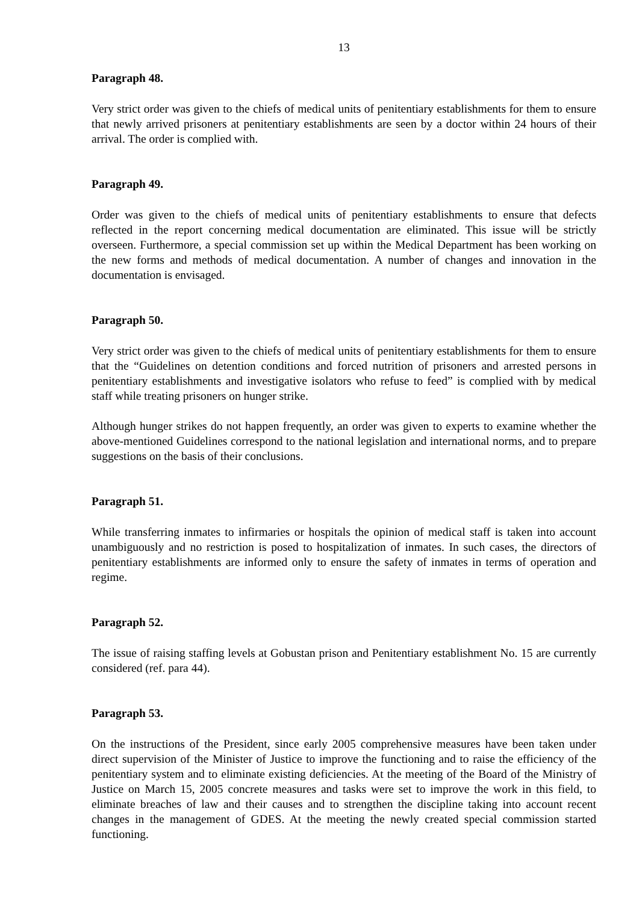13
Paragraph 48.
Very strict order was given to the chiefs of medical units of penitentiary establishments for them to ensure that newly arrived prisoners at penitentiary establishments are seen by a doctor within 24 hours of their arrival. The order is complied with.
Paragraph 49.
Order was given to the chiefs of medical units of penitentiary establishments to ensure that defects reflected in the report concerning medical documentation are eliminated. This issue will be strictly overseen. Furthermore, a special commission set up within the Medical Department has been working on the new forms and methods of medical documentation. A number of changes and innovation in the documentation is envisaged.
Paragraph 50.
Very strict order was given to the chiefs of medical units of penitentiary establishments for them to ensure that the “Guidelines on detention conditions and forced nutrition of prisoners and arrested persons in penitentiary establishments and investigative isolators who refuse to feed” is complied with by medical staff while treating prisoners on hunger strike.
Although hunger strikes do not happen frequently, an order was given to experts to examine whether the above-mentioned Guidelines correspond to the national legislation and international norms, and to prepare suggestions on the basis of their conclusions.
Paragraph 51.
While transferring inmates to infirmaries or hospitals the opinion of medical staff is taken into account unambiguously and no restriction is posed to hospitalization of inmates. In such cases, the directors of penitentiary establishments are informed only to ensure the safety of inmates in terms of operation and regime.
Paragraph 52.
The issue of raising staffing levels at Gobustan prison and Penitentiary establishment No. 15 are currently considered (ref. para 44).
Paragraph 53.
On the instructions of the President, since early 2005 comprehensive measures have been taken under direct supervision of the Minister of Justice to improve the functioning and to raise the efficiency of the penitentiary system and to eliminate existing deficiencies. At the meeting of the Board of the Ministry of Justice on March 15, 2005 concrete measures and tasks were set to improve the work in this field, to eliminate breaches of law and their causes and to strengthen the discipline taking into account recent changes in the management of GDES. At the meeting the newly created special commission started functioning.